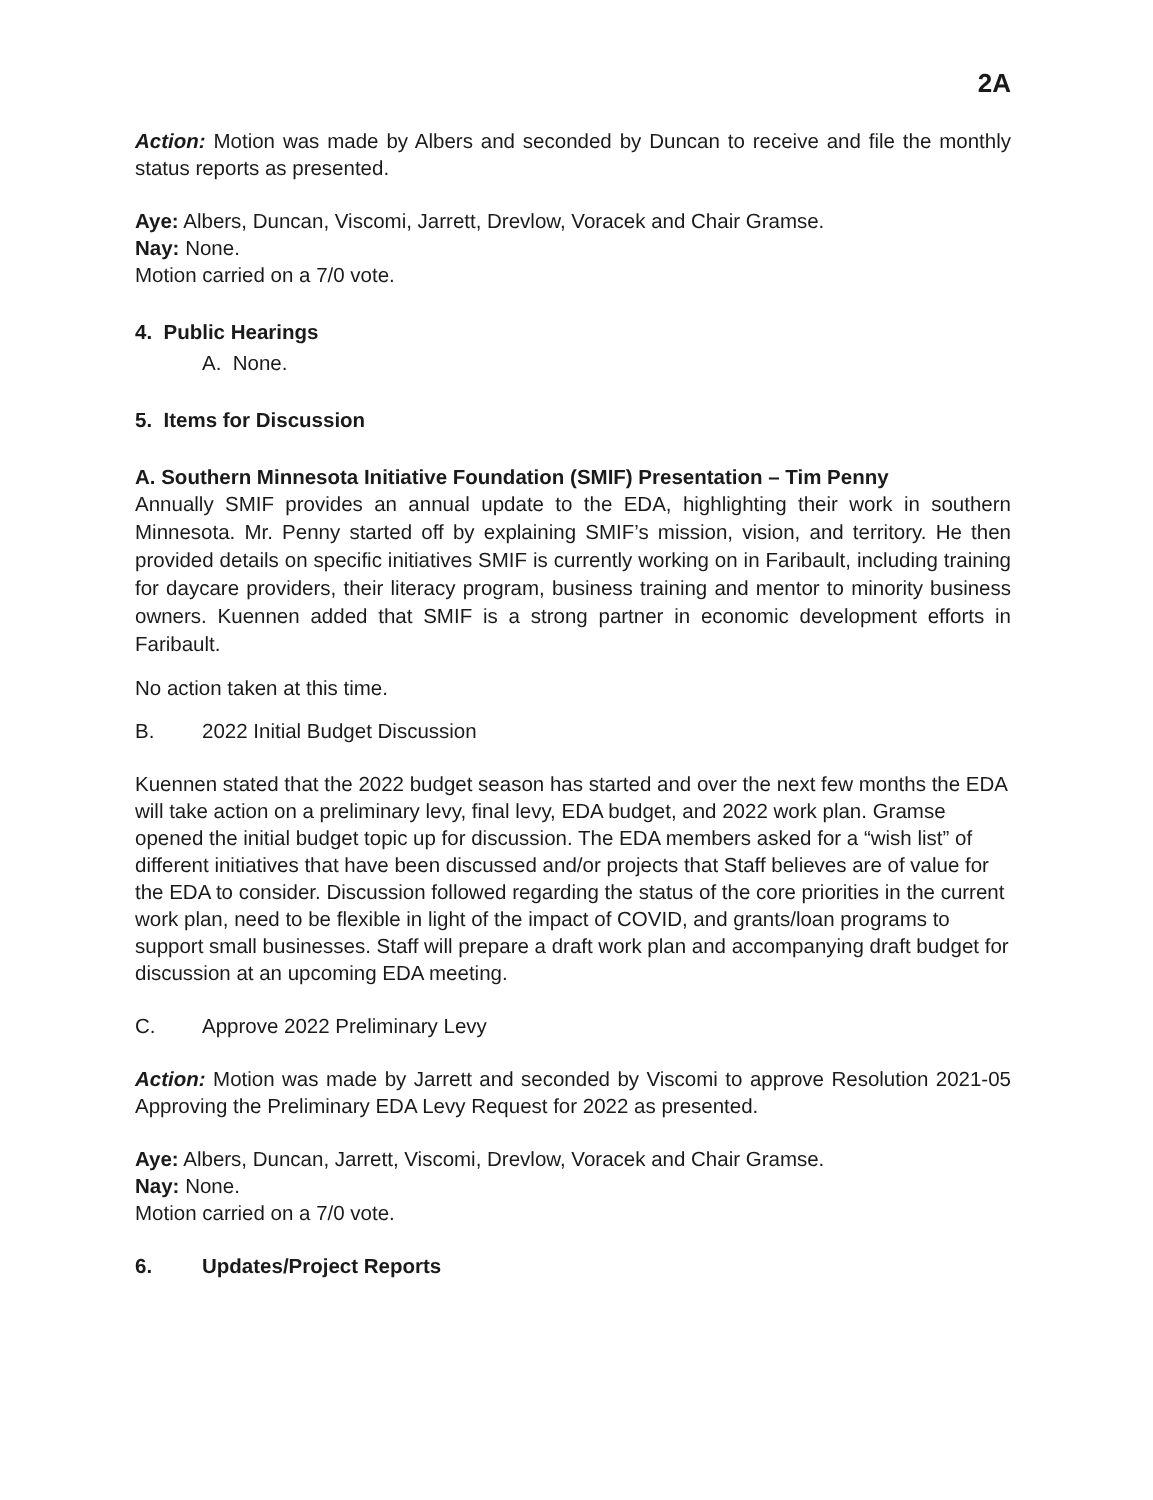2A
Action: Motion was made by Albers and seconded by Duncan to receive and file the monthly status reports as presented.
Aye: Albers, Duncan, Viscomi, Jarrett, Drevlow, Voracek and Chair Gramse.
Nay: None.
Motion carried on a 7/0 vote.
4. Public Hearings
A. None.
5. Items for Discussion
A. Southern Minnesota Initiative Foundation (SMIF) Presentation – Tim Penny
Annually SMIF provides an annual update to the EDA, highlighting their work in southern Minnesota. Mr. Penny started off by explaining SMIF’s mission, vision, and territory. He then provided details on specific initiatives SMIF is currently working on in Faribault, including training for daycare providers, their literacy program, business training and mentor to minority business owners. Kuennen added that SMIF is a strong partner in economic development efforts in Faribault.
No action taken at this time.
B. 2022 Initial Budget Discussion
Kuennen stated that the 2022 budget season has started and over the next few months the EDA will take action on a preliminary levy, final levy, EDA budget, and 2022 work plan. Gramse opened the initial budget topic up for discussion. The EDA members asked for a “wish list” of different initiatives that have been discussed and/or projects that Staff believes are of value for the EDA to consider. Discussion followed regarding the status of the core priorities in the current work plan, need to be flexible in light of the impact of COVID, and grants/loan programs to support small businesses. Staff will prepare a draft work plan and accompanying draft budget for discussion at an upcoming EDA meeting.
C. Approve 2022 Preliminary Levy
Action: Motion was made by Jarrett and seconded by Viscomi to approve Resolution 2021-05 Approving the Preliminary EDA Levy Request for 2022 as presented.
Aye: Albers, Duncan, Jarrett, Viscomi, Drevlow, Voracek and Chair Gramse.
Nay: None.
Motion carried on a 7/0 vote.
6. Updates/Project Reports